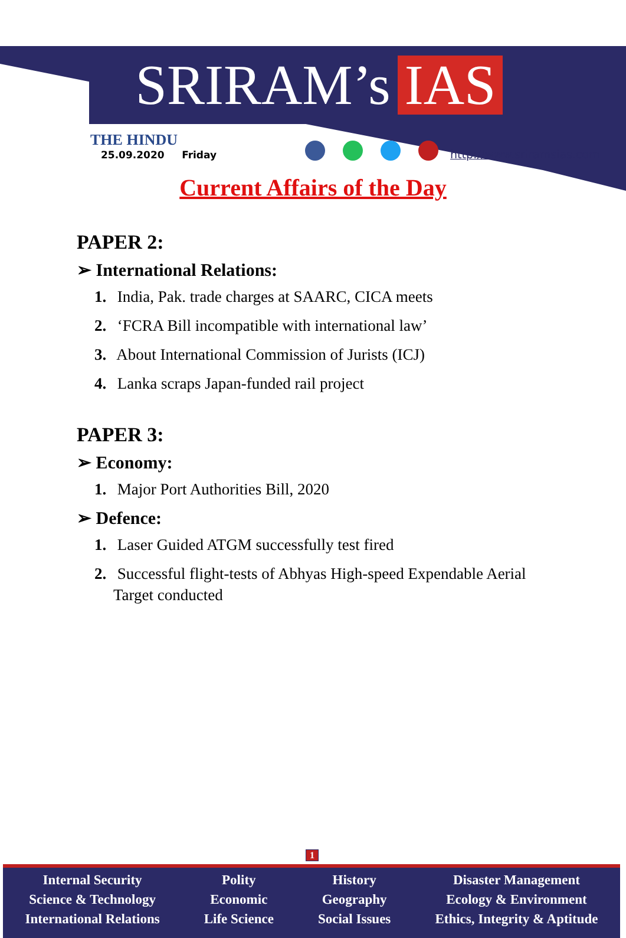SRIRAM’s IAS
THE HINDU
25.09.2020 Friday
http://www.sriramsias.com
Current Affairs of the Day
PAPER 2:
➢ International Relations:
1. India, Pak. trade charges at SAARC, CICA meets
2. ‘FCRA Bill incompatible with international law’
3. About International Commission of Jurists (ICJ)
4. Lanka scraps Japan-funded rail project
PAPER 3:
➢ Economy:
1. Major Port Authorities Bill, 2020
➢ Defence:
1. Laser Guided ATGM successfully test fired
2. Successful flight-tests of Abhyas High-speed Expendable Aerial Target conducted
1
Internal Security
Science & Technology
International Relations
Polity
Economic
Life Science
History
Geography
Social Issues
Disaster Management
Ecology & Environment
Ethics, Integrity & Aptitude